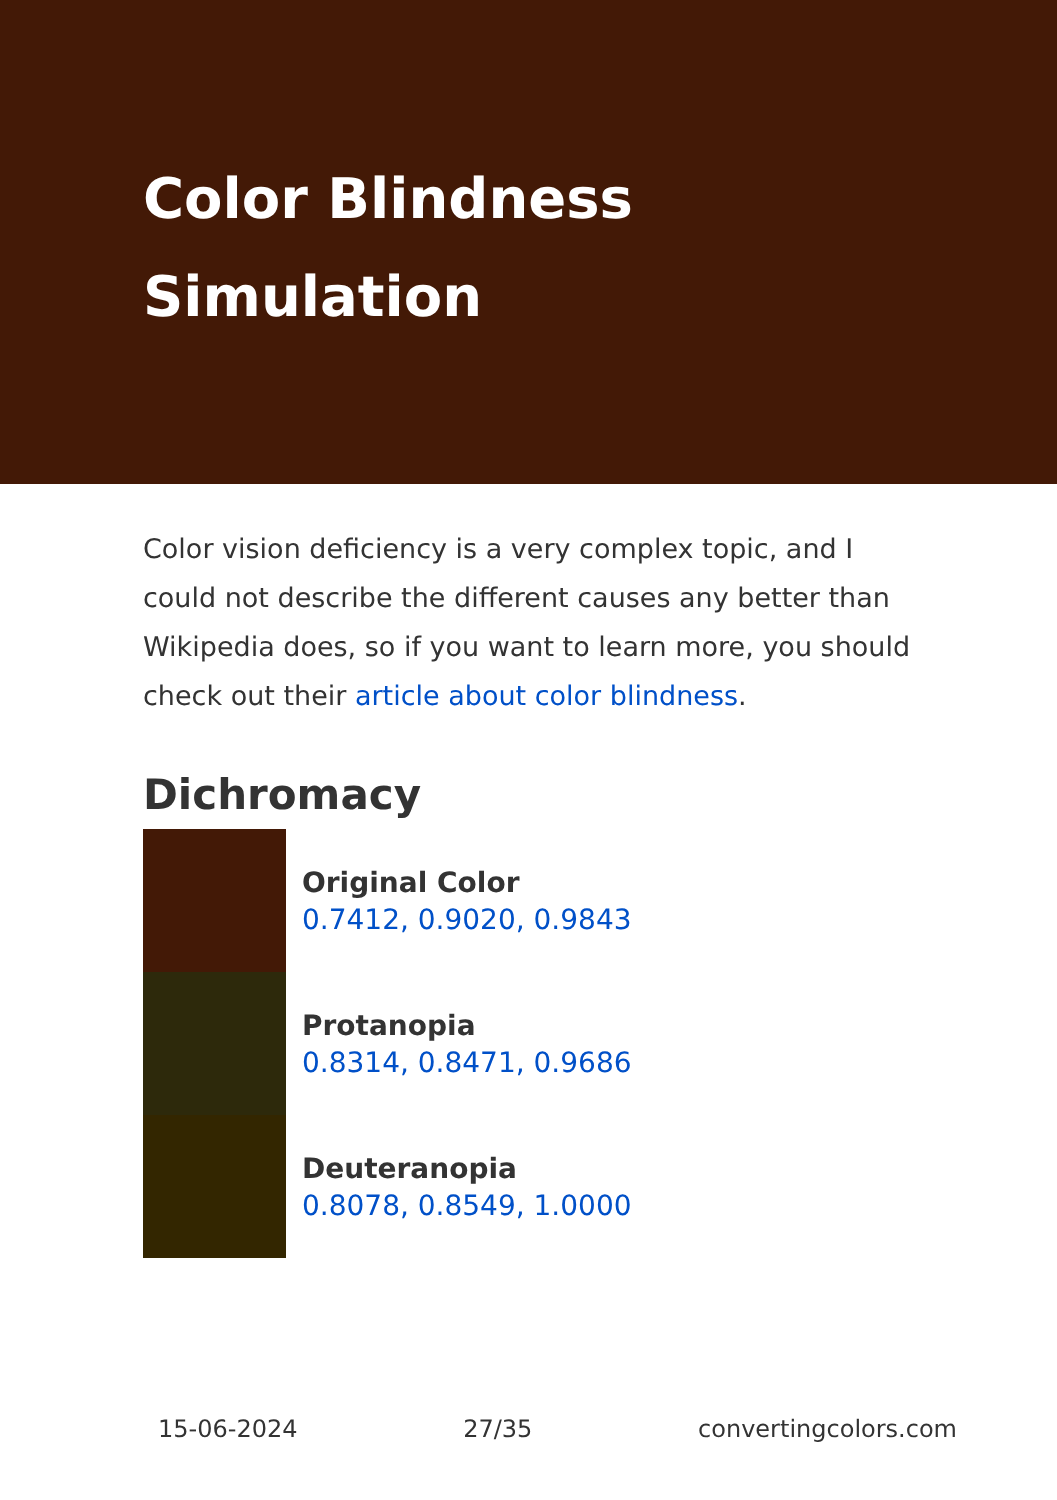Color Blindness Simulation
Color vision deficiency is a very complex topic, and I could not describe the different causes any better than Wikipedia does, so if you want to learn more, you should check out their article about color blindness.
Dichromacy
Original Color
0.7412, 0.9020, 0.9843
Protanopia
0.8314, 0.8471, 0.9686
Deuteranopia
0.8078, 0.8549, 1.0000
15-06-2024 27/35 convertingcolors.com